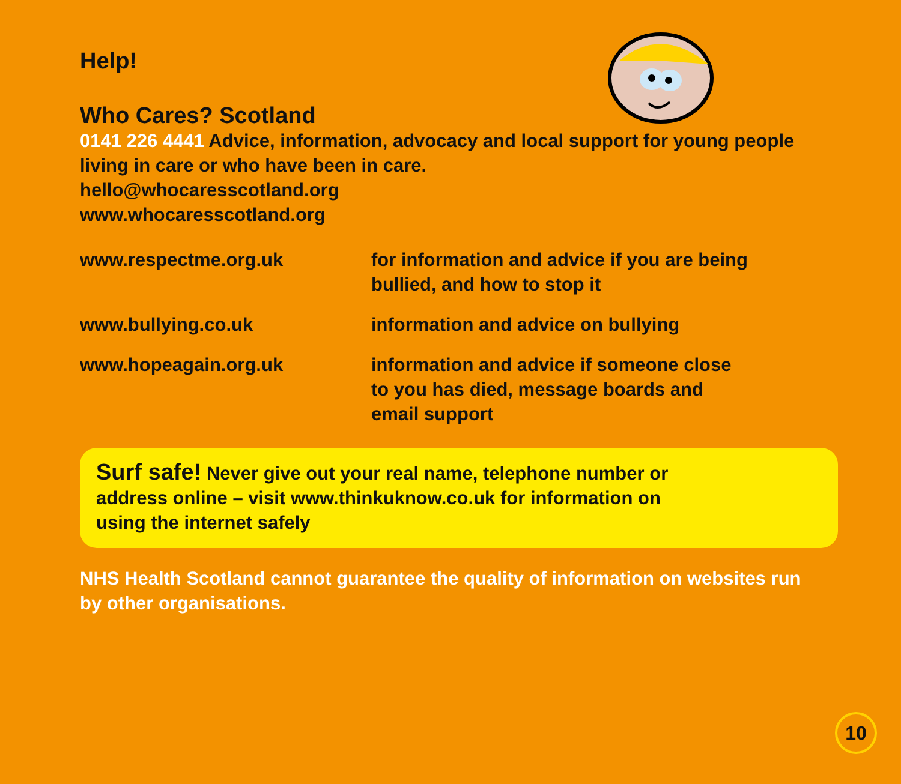Help!
Who Cares? Scotland
0141 226 4441 Advice, information, advocacy and local support for young people living in care or who have been in care.
hello@whocaresscotland.org
www.whocaresscotland.org
| www.respectme.org.uk | for information and advice if you are being bullied, and how to stop it |
| www.bullying.co.uk | information and advice on bullying |
| www.hopeagain.org.uk | information and advice if someone close to you has died, message boards and email support |
Surf safe! Never give out your real name, telephone number or
address online – visit www.thinkuknow.co.uk for information on
using the internet safely
NHS Health Scotland cannot guarantee the quality of information on websites run by other organisations.
10